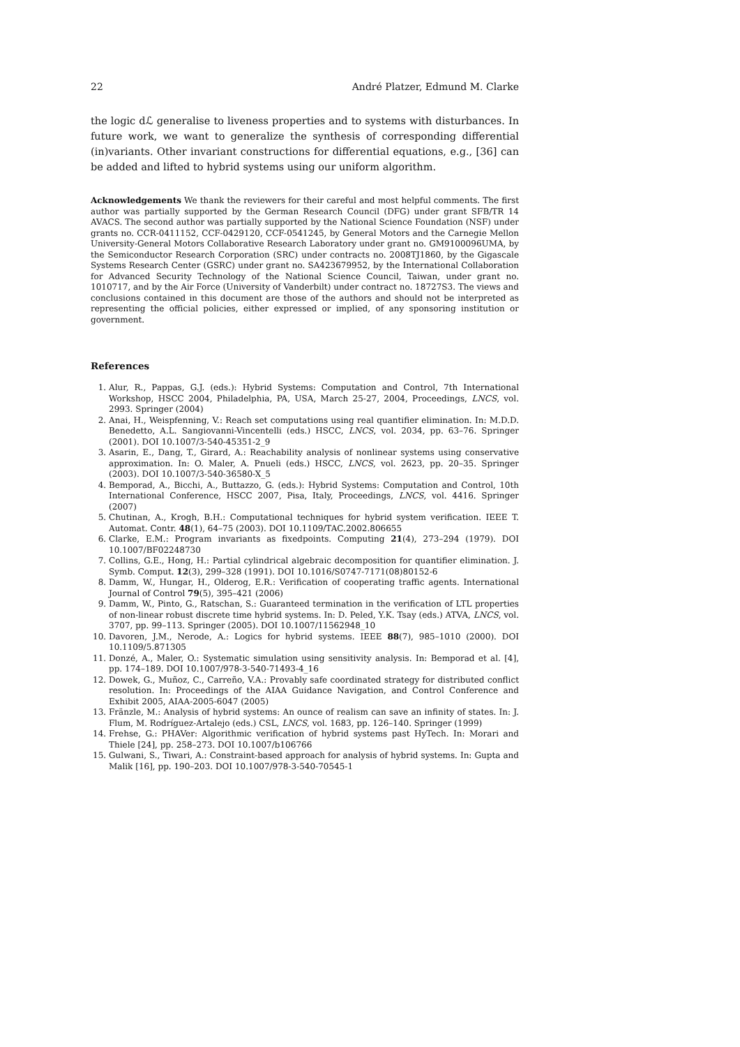22 André Platzer, Edmund M. Clarke
the logic dℒ generalise to liveness properties and to systems with disturbances. In future work, we want to generalize the synthesis of corresponding differential (in)variants. Other invariant constructions for differential equations, e.g., [36] can be added and lifted to hybrid systems using our uniform algorithm.
Acknowledgements We thank the reviewers for their careful and most helpful comments. The first author was partially supported by the German Research Council (DFG) under grant SFB/TR 14 AVACS. The second author was partially supported by the National Science Foundation (NSF) under grants no. CCR-0411152, CCF-0429120, CCF-0541245, by General Motors and the Carnegie Mellon University-General Motors Collaborative Research Laboratory under grant no. GM9100096UMA, by the Semiconductor Research Corporation (SRC) under contracts no. 2008TJ1860, by the Gigascale Systems Research Center (GSRC) under grant no. SA423679952, by the International Collaboration for Advanced Security Technology of the National Science Council, Taiwan, under grant no. 1010717, and by the Air Force (University of Vanderbilt) under contract no. 18727S3. The views and conclusions contained in this document are those of the authors and should not be interpreted as representing the official policies, either expressed or implied, of any sponsoring institution or government.
References
1. Alur, R., Pappas, G.J. (eds.): Hybrid Systems: Computation and Control, 7th International Workshop, HSCC 2004, Philadelphia, PA, USA, March 25-27, 2004, Proceedings, LNCS, vol. 2993. Springer (2004)
2. Anai, H., Weispfenning, V.: Reach set computations using real quantifier elimination. In: M.D.D. Benedetto, A.L. Sangiovanni-Vincentelli (eds.) HSCC, LNCS, vol. 2034, pp. 63–76. Springer (2001). DOI 10.1007/3-540-45351-2_9
3. Asarin, E., Dang, T., Girard, A.: Reachability analysis of nonlinear systems using conservative approximation. In: O. Maler, A. Pnueli (eds.) HSCC, LNCS, vol. 2623, pp. 20–35. Springer (2003). DOI 10.1007/3-540-36580-X_5
4. Bemporad, A., Bicchi, A., Buttazzo, G. (eds.): Hybrid Systems: Computation and Control, 10th International Conference, HSCC 2007, Pisa, Italy, Proceedings, LNCS, vol. 4416. Springer (2007)
5. Chutinan, A., Krogh, B.H.: Computational techniques for hybrid system verification. IEEE T. Automat. Contr. 48(1), 64–75 (2003). DOI 10.1109/TAC.2002.806655
6. Clarke, E.M.: Program invariants as fixedpoints. Computing 21(4), 273–294 (1979). DOI 10.1007/BF02248730
7. Collins, G.E., Hong, H.: Partial cylindrical algebraic decomposition for quantifier elimination. J. Symb. Comput. 12(3), 299–328 (1991). DOI 10.1016/S0747-7171(08)80152-6
8. Damm, W., Hungar, H., Olderog, E.R.: Verification of cooperating traffic agents. International Journal of Control 79(5), 395–421 (2006)
9. Damm, W., Pinto, G., Ratschan, S.: Guaranteed termination in the verification of LTL properties of non-linear robust discrete time hybrid systems. In: D. Peled, Y.K. Tsay (eds.) ATVA, LNCS, vol. 3707, pp. 99–113. Springer (2005). DOI 10.1007/11562948_10
10. Davoren, J.M., Nerode, A.: Logics for hybrid systems. IEEE 88(7), 985–1010 (2000). DOI 10.1109/5.871305
11. Donzé, A., Maler, O.: Systematic simulation using sensitivity analysis. In: Bemporad et al. [4], pp. 174–189. DOI 10.1007/978-3-540-71493-4_16
12. Dowek, G., Muñoz, C., Carreño, V.A.: Provably safe coordinated strategy for distributed conflict resolution. In: Proceedings of the AIAA Guidance Navigation, and Control Conference and Exhibit 2005, AIAA-2005-6047 (2005)
13. Fränzle, M.: Analysis of hybrid systems: An ounce of realism can save an infinity of states. In: J. Flum, M. Rodríguez-Artalejo (eds.) CSL, LNCS, vol. 1683, pp. 126–140. Springer (1999)
14. Frehse, G.: PHAVer: Algorithmic verification of hybrid systems past HyTech. In: Morari and Thiele [24], pp. 258–273. DOI 10.1007/b106766
15. Gulwani, S., Tiwari, A.: Constraint-based approach for analysis of hybrid systems. In: Gupta and Malik [16], pp. 190–203. DOI 10.1007/978-3-540-70545-1